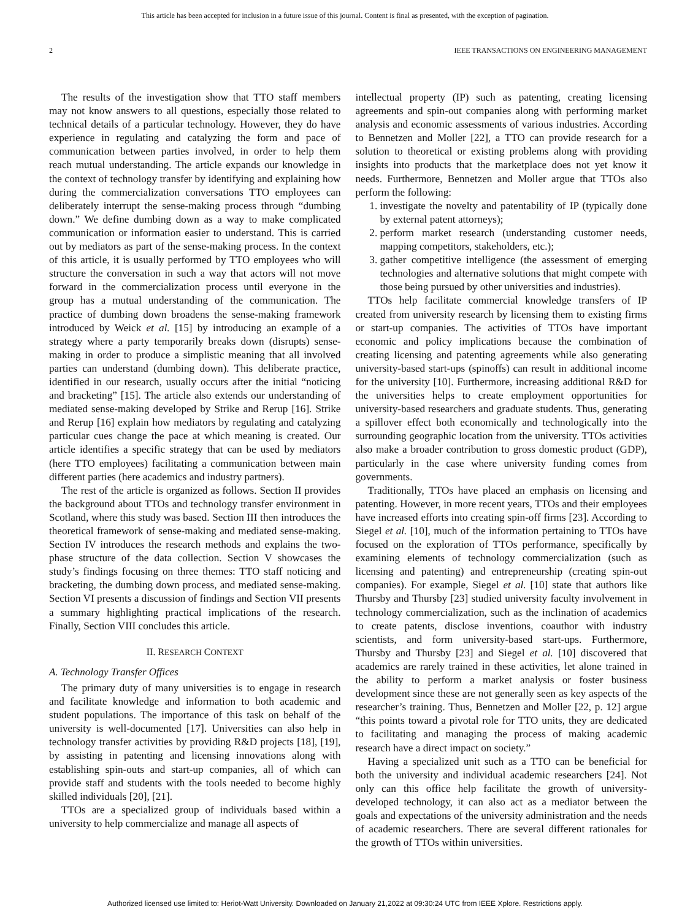This article has been accepted for inclusion in a future issue of this journal. Content is final as presented, with the exception of pagination.
2 IEEE TRANSACTIONS ON ENGINEERING MANAGEMENT
The results of the investigation show that TTO staff members may not know answers to all questions, especially those related to technical details of a particular technology. However, they do have experience in regulating and catalyzing the form and pace of communication between parties involved, in order to help them reach mutual understanding. The article expands our knowledge in the context of technology transfer by identifying and explaining how during the commercialization conversations TTO employees can deliberately interrupt the sense-making process through “dumbing down.” We define dumbing down as a way to make complicated communication or information easier to understand. This is carried out by mediators as part of the sense-making process. In the context of this article, it is usually performed by TTO employees who will structure the conversation in such a way that actors will not move forward in the commercialization process until everyone in the group has a mutual understanding of the communication. The practice of dumbing down broadens the sense-making framework introduced by Weick et al. [15] by introducing an example of a strategy where a party temporarily breaks down (disrupts) sense-making in order to produce a simplistic meaning that all involved parties can understand (dumbing down). This deliberate practice, identified in our research, usually occurs after the initial “noticing and bracketing” [15]. The article also extends our understanding of mediated sense-making developed by Strike and Rerup [16]. Strike and Rerup [16] explain how mediators by regulating and catalyzing particular cues change the pace at which meaning is created. Our article identifies a specific strategy that can be used by mediators (here TTO employees) facilitating a communication between main different parties (here academics and industry partners).
The rest of the article is organized as follows. Section II provides the background about TTOs and technology transfer environment in Scotland, where this study was based. Section III then introduces the theoretical framework of sense-making and mediated sense-making. Section IV introduces the research methods and explains the two-phase structure of the data collection. Section V showcases the study’s findings focusing on three themes: TTO staff noticing and bracketing, the dumbing down process, and mediated sense-making. Section VI presents a discussion of findings and Section VII presents a summary highlighting practical implications of the research. Finally, Section VIII concludes this article.
II. RESEARCH CONTEXT
A. Technology Transfer Offices
The primary duty of many universities is to engage in research and facilitate knowledge and information to both academic and student populations. The importance of this task on behalf of the university is well-documented [17]. Universities can also help in technology transfer activities by providing R&D projects [18], [19], by assisting in patenting and licensing innovations along with establishing spin-outs and start-up companies, all of which can provide staff and students with the tools needed to become highly skilled individuals [20], [21].
TTOs are a specialized group of individuals based within a university to help commercialize and manage all aspects of
intellectual property (IP) such as patenting, creating licensing agreements and spin-out companies along with performing market analysis and economic assessments of various industries. According to Bennetzen and Moller [22], a TTO can provide research for a solution to theoretical or existing problems along with providing insights into products that the marketplace does not yet know it needs. Furthermore, Bennetzen and Moller argue that TTOs also perform the following:
1. investigate the novelty and patentability of IP (typically done by external patent attorneys);
2. perform market research (understanding customer needs, mapping competitors, stakeholders, etc.);
3. gather competitive intelligence (the assessment of emerging technologies and alternative solutions that might compete with those being pursued by other universities and industries).
TTOs help facilitate commercial knowledge transfers of IP created from university research by licensing them to existing firms or start-up companies. The activities of TTOs have important economic and policy implications because the combination of creating licensing and patenting agreements while also generating university-based start-ups (spinoffs) can result in additional income for the university [10]. Furthermore, increasing additional R&D for the universities helps to create employment opportunities for university-based researchers and graduate students. Thus, generating a spillover effect both economically and technologically into the surrounding geographic location from the university. TTOs activities also make a broader contribution to gross domestic product (GDP), particularly in the case where university funding comes from governments.
Traditionally, TTOs have placed an emphasis on licensing and patenting. However, in more recent years, TTOs and their employees have increased efforts into creating spin-off firms [23]. According to Siegel et al. [10], much of the information pertaining to TTOs have focused on the exploration of TTOs performance, specifically by examining elements of technology commercialization (such as licensing and patenting) and entrepreneurship (creating spin-out companies). For example, Siegel et al. [10] state that authors like Thursby and Thursby [23] studied university faculty involvement in technology commercialization, such as the inclination of academics to create patents, disclose inventions, coauthor with industry scientists, and form university-based start-ups. Furthermore, Thursby and Thursby [23] and Siegel et al. [10] discovered that academics are rarely trained in these activities, let alone trained in the ability to perform a market analysis or foster business development since these are not generally seen as key aspects of the researcher’s training. Thus, Bennetzen and Moller [22, p. 12] argue “this points toward a pivotal role for TTO units, they are dedicated to facilitating and managing the process of making academic research have a direct impact on society.”
Having a specialized unit such as a TTO can be beneficial for both the university and individual academic researchers [24]. Not only can this office help facilitate the growth of university-developed technology, it can also act as a mediator between the goals and expectations of the university administration and the needs of academic researchers. There are several different rationales for the growth of TTOs within universities.
Authorized licensed use limited to: Heriot-Watt University. Downloaded on January 21,2022 at 09:30:24 UTC from IEEE Xplore. Restrictions apply.